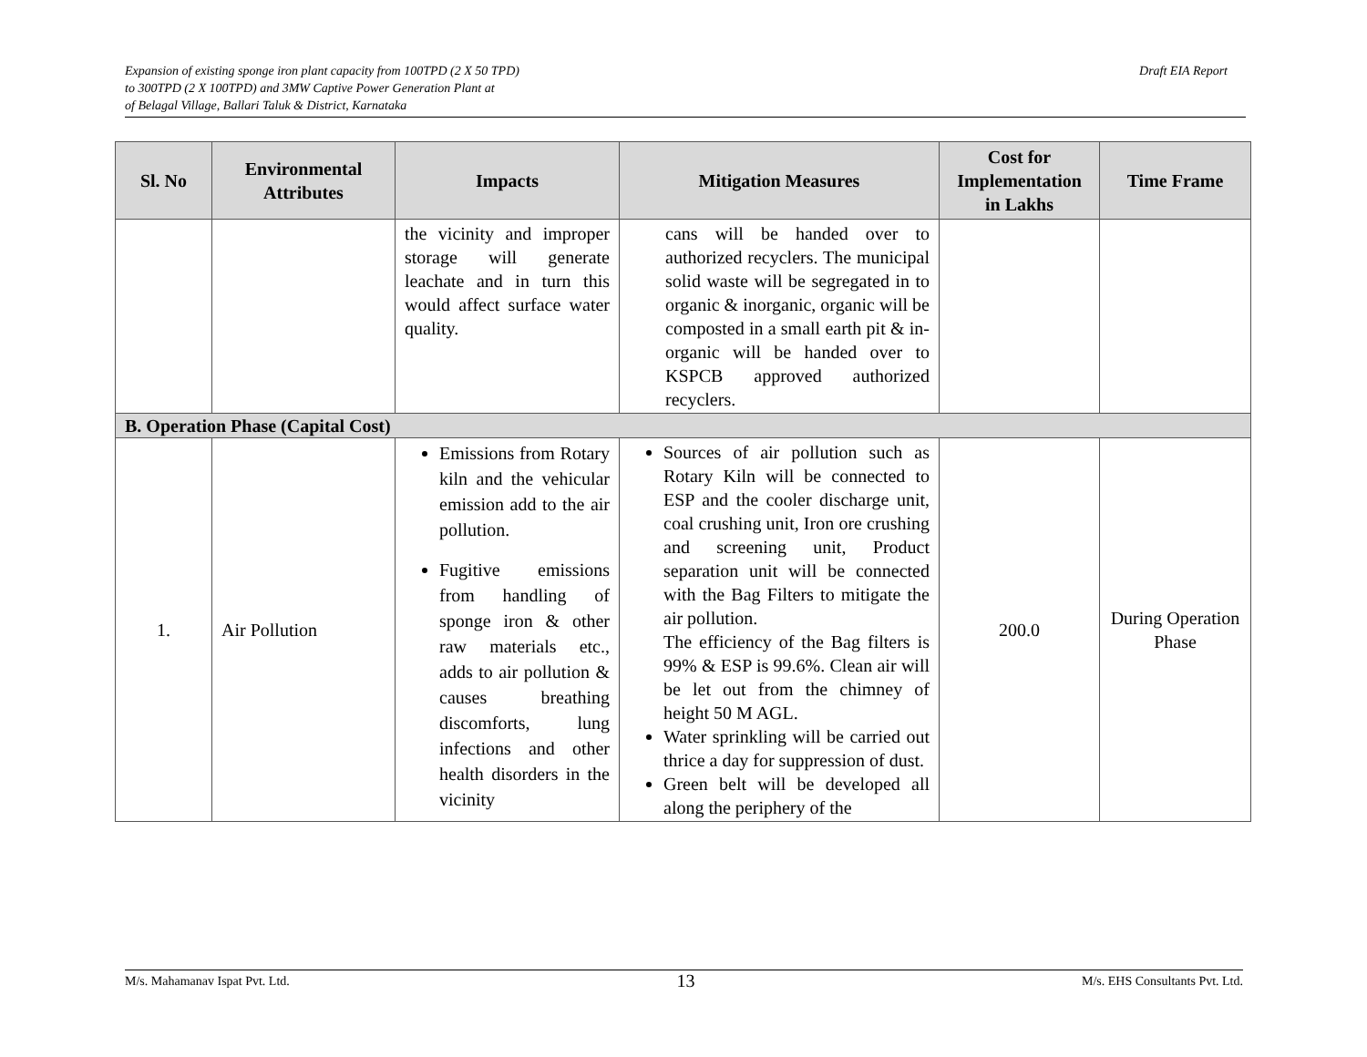Expansion of existing sponge iron plant capacity from 100TPD (2 X 50 TPD)
to 300TPD (2 X 100TPD) and 3MW Captive Power Generation Plant at
of Belagal Village, Ballari Taluk & District, Karnataka
Draft EIA Report
| Sl. No | Environmental Attributes | Impacts | Mitigation Measures | Cost for Implementation in Lakhs | Time Frame |
| --- | --- | --- | --- | --- | --- |
| | | the vicinity and improper storage will generate leachate and in turn this would affect surface water quality. | cans will be handed over to authorized recyclers. The municipal solid waste will be segregated in to organic & inorganic, organic will be composted in a small earth pit & in-organic will be handed over to KSPCB approved authorized recyclers. | | |
| B. Operation Phase (Capital Cost) | | | | | |
| 1. | Air Pollution | Emissions from Rotary kiln and the vehicular emission add to the air pollution. Fugitive emissions from handling of sponge iron & other raw materials etc., adds to air pollution & causes breathing discomforts, lung infections and other health disorders in the vicinity | Sources of air pollution such as Rotary Kiln will be connected to ESP and the cooler discharge unit, coal crushing unit, Iron ore crushing and screening unit, Product separation unit will be connected with the Bag Filters to mitigate the air pollution. The efficiency of the Bag filters is 99% & ESP is 99.6%. Clean air will be let out from the chimney of height 50 M AGL. Water sprinkling will be carried out thrice a day for suppression of dust. Green belt will be developed all along the periphery of the | 200.0 | During Operation Phase |
M/s. Mahamanav Ispat Pvt. Ltd. 13 M/s. EHS Consultants Pvt. Ltd.